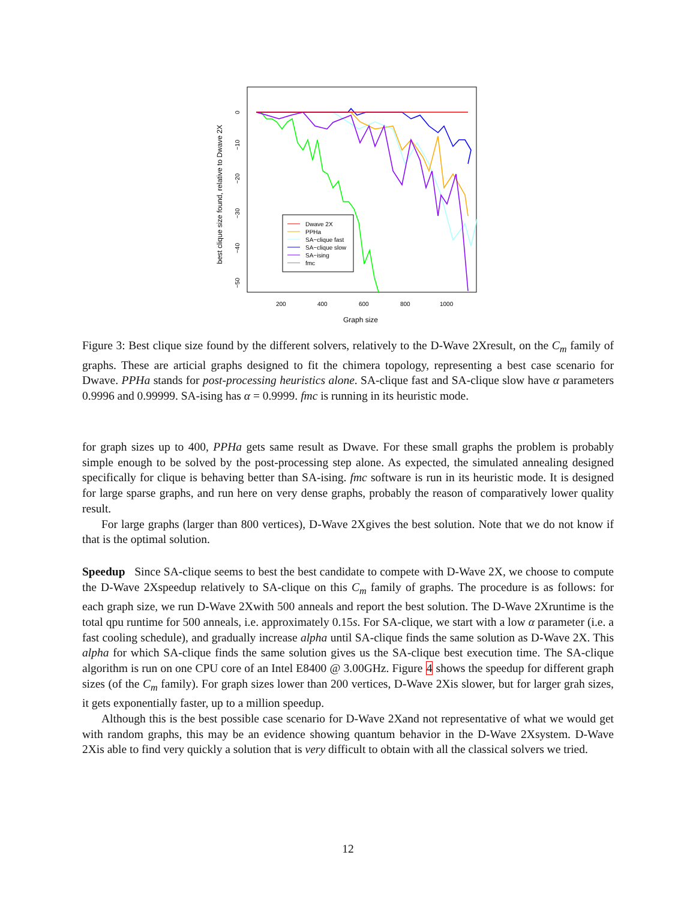best clique size found, relative to Dwave 2X
0
−10
−20
−30
−40
−50
200
400
600
800
1000
Graph size
Dwave 2X
PPHa
SA−clique fast
SA−clique slow
SA−ising
fmc
Figure 3: Best clique size found by the different solvers, relatively to the D-Wave 2Xresult, on the C<sub>m</sub> family of graphs. These are articial graphs designed to fit the chimera topology, representing a best case scenario for Dwave. PPHa stands for post-processing heuristics alone. SA-clique fast and SA-clique slow have α parameters 0.9996 and 0.99999. SA-ising has α = 0.9999. fmc is running in its heuristic mode.
for graph sizes up to 400, PPHa gets same result as Dwave. For these small graphs the problem is probably simple enough to be solved by the post-processing step alone. As expected, the simulated annealing designed specifically for clique is behaving better than SA-ising. fmc software is run in its heuristic mode. It is designed for large sparse graphs, and run here on very dense graphs, probably the reason of comparatively lower quality result.
For large graphs (larger than 800 vertices), D-Wave 2Xgives the best solution. Note that we do not know if that is the optimal solution.
Speedup Since SA-clique seems to best the best candidate to compete with D-Wave 2X, we choose to compute the D-Wave 2Xspeedup relatively to SA-clique on this C<sub>m</sub> family of graphs. The procedure is as follows: for each graph size, we run D-Wave 2Xwith 500 anneals and report the best solution. The D-Wave 2Xruntime is the total qpu runtime for 500 anneals, i.e. approximately 0.15s. For SA-clique, we start with a low α parameter (i.e. a fast cooling schedule), and gradually increase alpha until SA-clique finds the same solution as D-Wave 2X. This alpha for which SA-clique finds the same solution gives us the SA-clique best execution time. The SA-clique algorithm is run on one CPU core of an Intel E8400 @ 3.00GHz. Figure 4 shows the speedup for different graph sizes (of the C<sub>m</sub> family). For graph sizes lower than 200 vertices, D-Wave 2Xis slower, but for larger grah sizes, it gets exponentially faster, up to a million speedup.
Although this is the best possible case scenario for D-Wave 2Xand not representative of what we would get with random graphs, this may be an evidence showing quantum behavior in the D-Wave 2Xsystem. D-Wave 2Xis able to find very quickly a solution that is very difficult to obtain with all the classical solvers we tried.
12